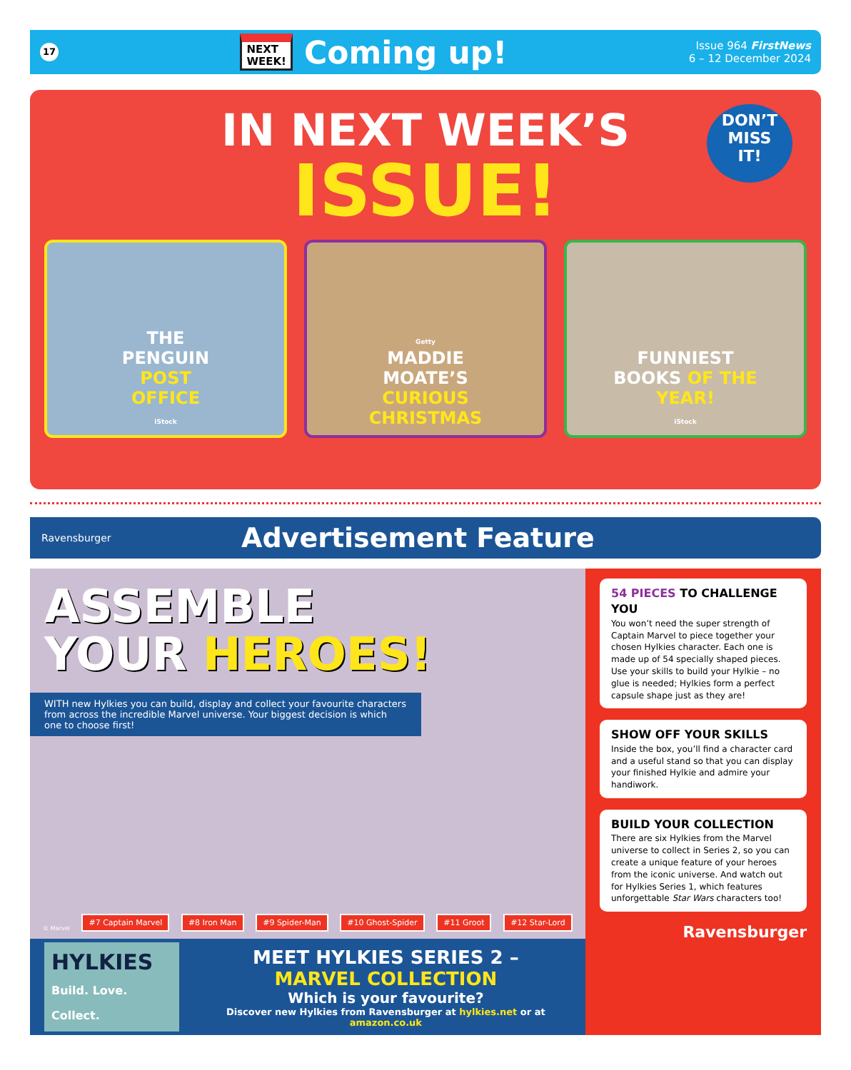17
NEXT
WEEK!
Coming up!
Issue 964 FirstNews
6 – 12 December 2024
IN NEXT WEEK’S
ISSUE!
DON’T
MISS
IT!
THE
PENGUIN
POST
OFFICE
iStock
Getty
MADDIE
MOATE’S
CURIOUS
CHRISTMAS
FUNNIEST
BOOKS OF THE
YEAR!
iStock
Ravensburger
Advertisement Feature
ASSEMBLE
YOUR HEROES!
WITH new Hylkies you can build, display and collect your favourite characters from across the incredible Marvel universe. Your biggest decision is which one to choose first!
© Marvel #7 Captain Marvel #8 Iron Man #9 Spider-Man #10 Ghost-Spider #11 Groot #12 Star-Lord
HYLKIES
Build. Love. Collect.
MEET HYLKIES SERIES 2 –
MARVEL COLLECTION
Which is your favourite?
Discover new Hylkies from Ravensburger at hylkies.net or at amazon.co.uk
54 PIECES TO CHALLENGE YOU
You won’t need the super strength of Captain Marvel to piece together your chosen Hylkies character. Each one is made up of 54 specially shaped pieces. Use your skills to build your Hylkie – no glue is needed; Hylkies form a perfect capsule shape just as they are!
SHOW OFF YOUR SKILLS
Inside the box, you’ll find a character card and a useful stand so that you can display your finished Hylkie and admire your handiwork.
BUILD YOUR COLLECTION
There are six Hylkies from the Marvel universe to collect in Series 2, so you can create a unique feature of your heroes from the iconic universe. And watch out for Hylkies Series 1, which features unforgettable Star Wars characters too!
Ravensburger